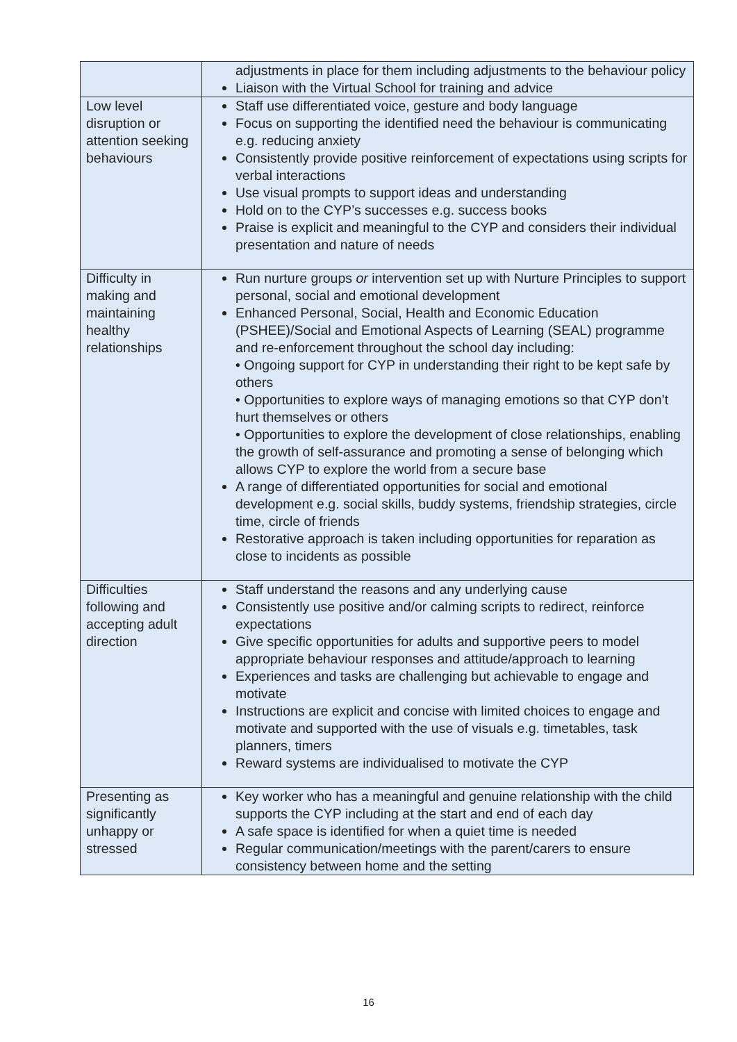| | adjustments in place for them including adjustments to the behaviour policy Liaison with the Virtual School for training and advice |
| Low level disruption or attention seeking behaviours | Staff use differentiated voice, gesture and body language Focus on supporting the identified need the behaviour is communicating e.g. reducing anxiety Consistently provide positive reinforcement of expectations using scripts for verbal interactions Use visual prompts to support ideas and understanding Hold on to the CYP’s successes e.g. success books Praise is explicit and meaningful to the CYP and considers their individual presentation and nature of needs |
| Difficulty in making and maintaining healthy relationships | Run nurture groups or intervention set up with Nurture Principles to support personal, social and emotional development Enhanced Personal, Social, Health and Economic Education (PSHEE)/Social and Emotional Aspects of Learning (SEAL) programme and re-enforcement throughout the school day including: • Ongoing support for CYP in understanding their right to be kept safe by others • Opportunities to explore ways of managing emotions so that CYP don’t hurt themselves or others • Opportunities to explore the development of close relationships, enabling the growth of self-assurance and promoting a sense of belonging which allows CYP to explore the world from a secure base A range of differentiated opportunities for social and emotional development e.g. social skills, buddy systems, friendship strategies, circle time, circle of friends Restorative approach is taken including opportunities for reparation as close to incidents as possible |
| Difficulties following and accepting adult direction | Staff understand the reasons and any underlying cause Consistently use positive and/or calming scripts to redirect, reinforce expectations Give specific opportunities for adults and supportive peers to model appropriate behaviour responses and attitude/approach to learning Experiences and tasks are challenging but achievable to engage and motivate Instructions are explicit and concise with limited choices to engage and motivate and supported with the use of visuals e.g. timetables, task planners, timers Reward systems are individualised to motivate the CYP |
| Presenting as significantly unhappy or stressed | Key worker who has a meaningful and genuine relationship with the child supports the CYP including at the start and end of each day A safe space is identified for when a quiet time is needed Regular communication/meetings with the parent/carers to ensure consistency between home and the setting |
16